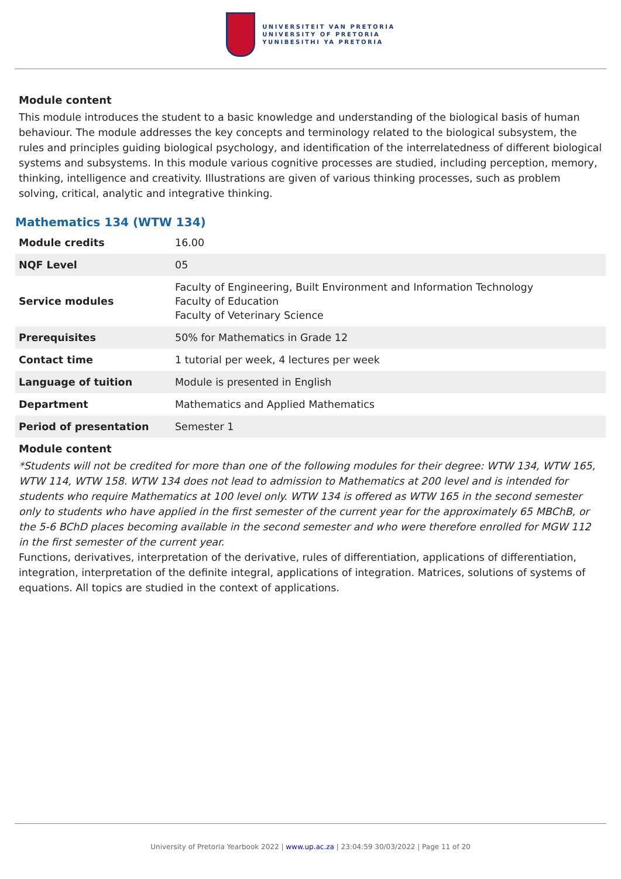UNIVERSITEIT VAN PRETORIA
UNIVERSITY OF PRETORIA
YUNIBESITHI YA PRETORIA
Module content
This module introduces the student to a basic knowledge and understanding of the biological basis of human behaviour. The module addresses the key concepts and terminology related to the biological subsystem, the rules and principles guiding biological psychology, and identification of the interrelatedness of different biological systems and subsystems. In this module various cognitive processes are studied, including perception, memory, thinking, intelligence and creativity. Illustrations are given of various thinking processes, such as problem solving, critical, analytic and integrative thinking.
Mathematics 134 (WTW 134)
| Module credits | 16.00 |
| NQF Level | 05 |
| Service modules | Faculty of Engineering, Built Environment and Information Technology Faculty of Education Faculty of Veterinary Science |
| Prerequisites | 50% for Mathematics in Grade 12 |
| Contact time | 1 tutorial per week, 4 lectures per week |
| Language of tuition | Module is presented in English |
| Department | Mathematics and Applied Mathematics |
| Period of presentation | Semester 1 |
Module content
*Students will not be credited for more than one of the following modules for their degree: WTW 134, WTW 165, WTW 114, WTW 158. WTW 134 does not lead to admission to Mathematics at 200 level and is intended for students who require Mathematics at 100 level only. WTW 134 is offered as WTW 165 in the second semester only to students who have applied in the first semester of the current year for the approximately 65 MBChB, or the 5-6 BChD places becoming available in the second semester and who were therefore enrolled for MGW 112 in the first semester of the current year.
Functions, derivatives, interpretation of the derivative, rules of differentiation, applications of differentiation, integration, interpretation of the definite integral, applications of integration. Matrices, solutions of systems of equations. All topics are studied in the context of applications.
University of Pretoria Yearbook 2022 | www.up.ac.za | 23:04:59 30/03/2022 | Page 11 of 20